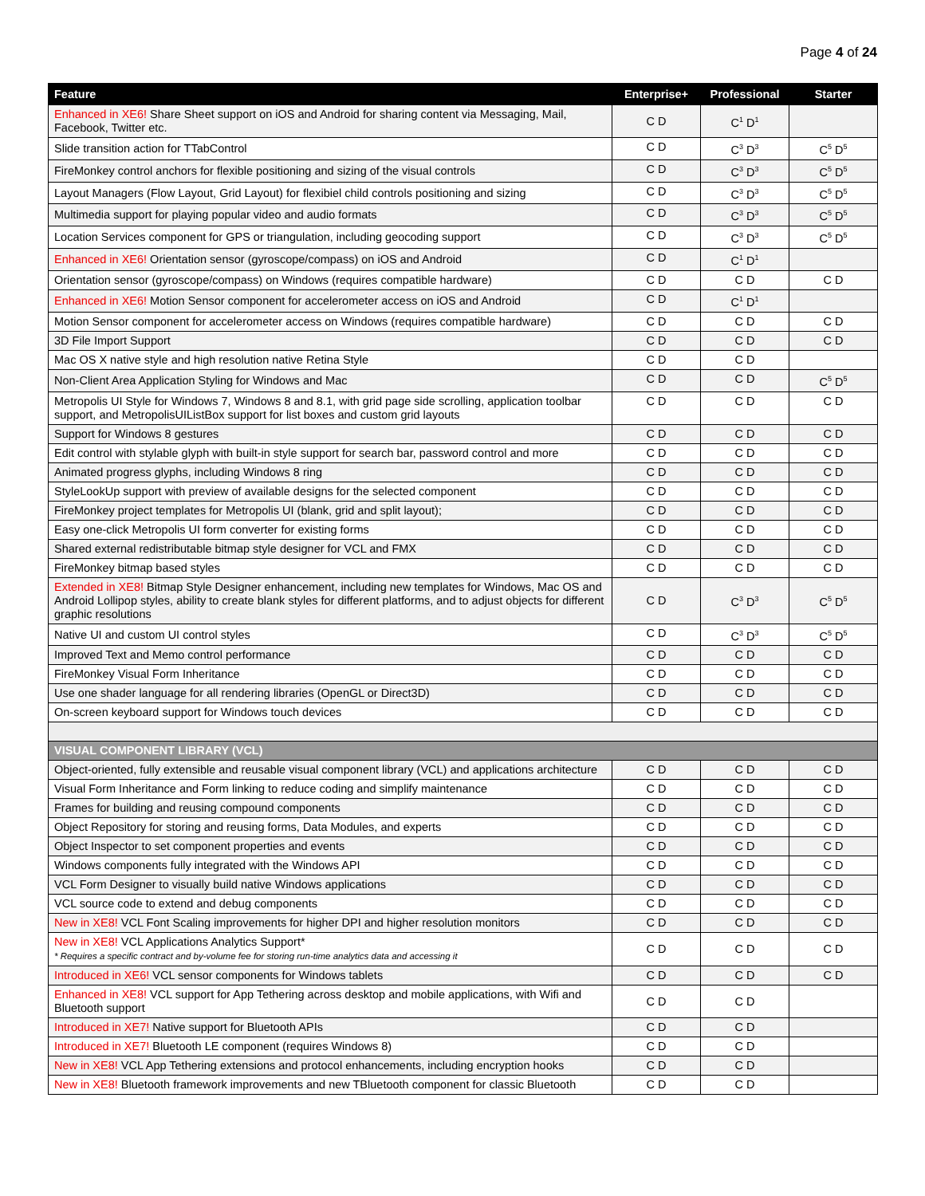Page 4 of 24
| Feature | Enterprise+ | Professional | Starter |
| --- | --- | --- | --- |
| Enhanced in XE6! Share Sheet support on iOS and Android for sharing content via Messaging, Mail, Facebook, Twitter etc. | C D | C<sup>1</sup> D<sup>1</sup> | |
| Slide transition action for TTabControl | C D | C<sup>3</sup> D<sup>3</sup> | C<sup>5</sup> D<sup>5</sup> |
| FireMonkey control anchors for flexible positioning and sizing of the visual controls | C D | C<sup>3</sup> D<sup>3</sup> | C<sup>5</sup> D<sup>5</sup> |
| Layout Managers (Flow Layout, Grid Layout) for flexibiel child controls positioning and sizing | C D | C<sup>3</sup> D<sup>3</sup> | C<sup>5</sup> D<sup>5</sup> |
| Multimedia support for playing popular video and audio formats | C D | C<sup>3</sup> D<sup>3</sup> | C<sup>5</sup> D<sup>5</sup> |
| Location Services component for GPS or triangulation, including geocoding support | C D | C<sup>3</sup> D<sup>3</sup> | C<sup>5</sup> D<sup>5</sup> |
| Enhanced in XE6! Orientation sensor (gyroscope/compass) on iOS and Android | C D | C<sup>1</sup> D<sup>1</sup> | |
| Orientation sensor (gyroscope/compass) on Windows (requires compatible hardware) | C D | C D | C D |
| Enhanced in XE6! Motion Sensor component for accelerometer access on iOS and Android | C D | C<sup>1</sup> D<sup>1</sup> | |
| Motion Sensor component for accelerometer access on Windows (requires compatible hardware) | C D | C D | C D |
| 3D File Import Support | C D | C D | C D |
| Mac OS X native style and high resolution native Retina Style | C D | C D | |
| Non-Client Area Application Styling for Windows and Mac | C D | C D | C<sup>5</sup> D<sup>5</sup> |
| Metropolis UI Style for Windows 7, Windows 8 and 8.1, with grid page side scrolling, application toolbar support, and MetropolisUIListBox support for list boxes and custom grid layouts | C D | C D | C D |
| Support for Windows 8 gestures | C D | C D | C D |
| Edit control with stylable glyph with built-in style support for search bar, password control and more | C D | C D | C D |
| Animated progress glyphs, including Windows 8 ring | C D | C D | C D |
| StyleLookUp support with preview of available designs for the selected component | C D | C D | C D |
| FireMonkey project templates for Metropolis UI (blank, grid and split layout); | C D | C D | C D |
| Easy one-click Metropolis UI form converter for existing forms | C D | C D | C D |
| Shared external redistributable bitmap style designer for VCL and FMX | C D | C D | C D |
| FireMonkey bitmap based styles | C D | C D | C D |
| Extended in XE8! Bitmap Style Designer enhancement, including new templates for Windows, Mac OS and Android Lollipop styles, ability to create blank styles for different platforms, and to adjust objects for different graphic resolutions | C D | C<sup>3</sup> D<sup>3</sup> | C<sup>5</sup> D<sup>5</sup> |
| Native UI and custom UI control styles | C D | C<sup>3</sup> D<sup>3</sup> | C<sup>5</sup> D<sup>5</sup> |
| Improved Text and Memo control performance | C D | C D | C D |
| FireMonkey Visual Form Inheritance | C D | C D | C D |
| Use one shader language for all rendering libraries (OpenGL or Direct3D) | C D | C D | C D |
| On-screen keyboard support for Windows touch devices | C D | C D | C D |
| VISUAL COMPONENT LIBRARY (VCL) | | | |
| Object-oriented, fully extensible and reusable visual component library (VCL) and applications architecture | C D | C D | C D |
| Visual Form Inheritance and Form linking to reduce coding and simplify maintenance | C D | C D | C D |
| Frames for building and reusing compound components | C D | C D | C D |
| Object Repository for storing and reusing forms, Data Modules, and experts | C D | C D | C D |
| Object Inspector to set component properties and events | C D | C D | C D |
| Windows components fully integrated with the Windows API | C D | C D | C D |
| VCL Form Designer to visually build native Windows applications | C D | C D | C D |
| VCL source code to extend and debug components | C D | C D | C D |
| New in XE8! VCL Font Scaling improvements for higher DPI and higher resolution monitors | C D | C D | C D |
| New in XE8! VCL Applications Analytics Support* * Requires a specific contract and by-volume fee for storing run-time analytics data and accessing it | C D | C D | C D |
| Introduced in XE6! VCL sensor components for Windows tablets | C D | C D | C D |
| Enhanced in XE8! VCL support for App Tethering across desktop and mobile applications, with Wifi and Bluetooth support | C D | C D | |
| Introduced in XE7! Native support for Bluetooth APIs | C D | C D | |
| Introduced in XE7! Bluetooth LE component (requires Windows 8) | C D | C D | |
| New in XE8! VCL App Tethering extensions and protocol enhancements, including encryption hooks | C D | C D | |
| New in XE8! Bluetooth framework improvements and new TBluetooth component for classic Bluetooth | C D | C D | |